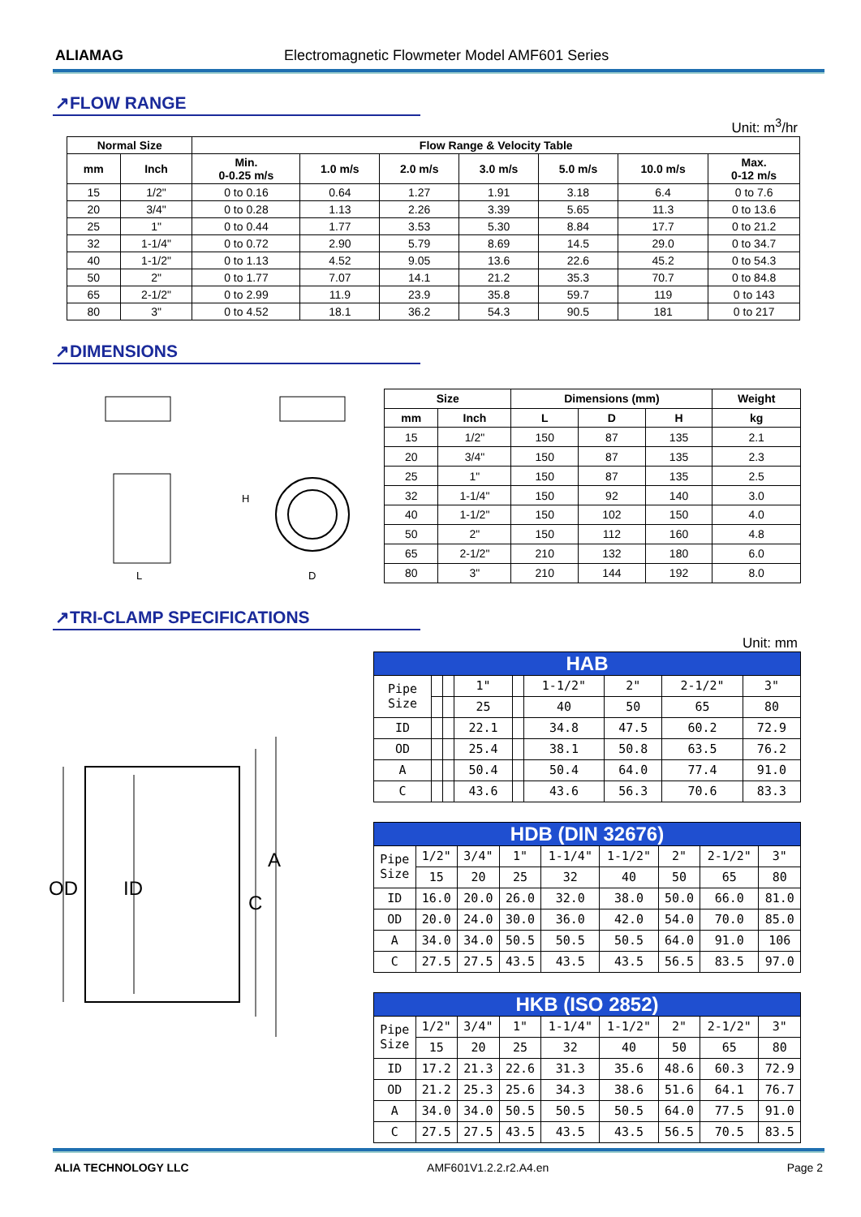ALIAMAG Electromagnetic Flowmeter Model AMF601 Series
↗FLOW RANGE
Unit: m<sup>3</sup>/hr
| Normal Size | | Flow Range & Velocity Table | | | | | | |
| --- | --- | --- | --- | --- | --- | --- | --- | --- |
| mm | Inch | Min. 0-0.25 m/s | 1.0 m/s | 2.0 m/s | 3.0 m/s | 5.0 m/s | 10.0 m/s | Max. 0-12 m/s |
| 15 | 1/2" | 0 to 0.16 | 0.64 | 1.27 | 1.91 | 3.18 | 6.4 | 0 to 7.6 |
| 20 | 3/4" | 0 to 0.28 | 1.13 | 2.26 | 3.39 | 5.65 | 11.3 | 0 to 13.6 |
| 25 | 1" | 0 to 0.44 | 1.77 | 3.53 | 5.30 | 8.84 | 17.7 | 0 to 21.2 |
| 32 | 1-1/4" | 0 to 0.72 | 2.90 | 5.79 | 8.69 | 14.5 | 29.0 | 0 to 34.7 |
| 40 | 1-1/2" | 0 to 1.13 | 4.52 | 9.05 | 13.6 | 22.6 | 45.2 | 0 to 54.3 |
| 50 | 2" | 0 to 1.77 | 7.07 | 14.1 | 21.2 | 35.3 | 70.7 | 0 to 84.8 |
| 65 | 2-1/2" | 0 to 2.99 | 11.9 | 23.9 | 35.8 | 59.7 | 119 | 0 to 143 |
| 80 | 3" | 0 to 4.52 | 18.1 | 36.2 | 54.3 | 90.5 | 181 | 0 to 217 |
↗DIMENSIONS
H
L
D
| Size | | Dimensions (mm) | | | Weight |
| --- | --- | --- | --- | --- | --- |
| mm | Inch | L | D | H | kg |
| 15 | 1/2" | 150 | 87 | 135 | 2.1 |
| 20 | 3/4" | 150 | 87 | 135 | 2.3 |
| 25 | 1" | 150 | 87 | 135 | 2.5 |
| 32 | 1-1/4" | 150 | 92 | 140 | 3.0 |
| 40 | 1-1/2" | 150 | 102 | 150 | 4.0 |
| 50 | 2" | 150 | 112 | 160 | 4.8 |
| 65 | 2-1/2" | 210 | 132 | 180 | 6.0 |
| 80 | 3" | 210 | 144 | 192 | 8.0 |
↗TRI-CLAMP SPECIFICATIONS
Unit: mm
OD
ID
C
A
| HAB | | | | | | | | |
| Pipe Size | | | 1" | | 1-1/2" | 2" | 2-1/2" | 3" |
| | | | 25 | | 40 | 50 | 65 | 80 |
| ID | | | 22.1 | | 34.8 | 47.5 | 60.2 | 72.9 |
| OD | | | 25.4 | | 38.1 | 50.8 | 63.5 | 76.2 |
| A | | | 50.4 | | 50.4 | 64.0 | 77.4 | 91.0 |
| C | | | 43.6 | | 43.6 | 56.3 | 70.6 | 83.3 |
| HDB (DIN 32676) | | | | | | | | |
| Pipe Size | 1/2" | 3/4" | 1" | 1-1/4" | 1-1/2" | 2" | 2-1/2" | 3" |
| | 15 | 20 | 25 | 32 | 40 | 50 | 65 | 80 |
| ID | 16.0 | 20.0 | 26.0 | 32.0 | 38.0 | 50.0 | 66.0 | 81.0 |
| OD | 20.0 | 24.0 | 30.0 | 36.0 | 42.0 | 54.0 | 70.0 | 85.0 |
| A | 34.0 | 34.0 | 50.5 | 50.5 | 50.5 | 64.0 | 91.0 | 106 |
| C | 27.5 | 27.5 | 43.5 | 43.5 | 43.5 | 56.5 | 83.5 | 97.0 |
| HKB (ISO 2852) | | | | | | | | |
| Pipe Size | 1/2" | 3/4" | 1" | 1-1/4" | 1-1/2" | 2" | 2-1/2" | 3" |
| | 15 | 20 | 25 | 32 | 40 | 50 | 65 | 80 |
| ID | 17.2 | 21.3 | 22.6 | 31.3 | 35.6 | 48.6 | 60.3 | 72.9 |
| OD | 21.2 | 25.3 | 25.6 | 34.3 | 38.6 | 51.6 | 64.1 | 76.7 |
| A | 34.0 | 34.0 | 50.5 | 50.5 | 50.5 | 64.0 | 77.5 | 91.0 |
| C | 27.5 | 27.5 | 43.5 | 43.5 | 43.5 | 56.5 | 70.5 | 83.5 |
ALIA TECHNOLOGY LLC AMF601V1.2.2.r2.A4.en Page 2